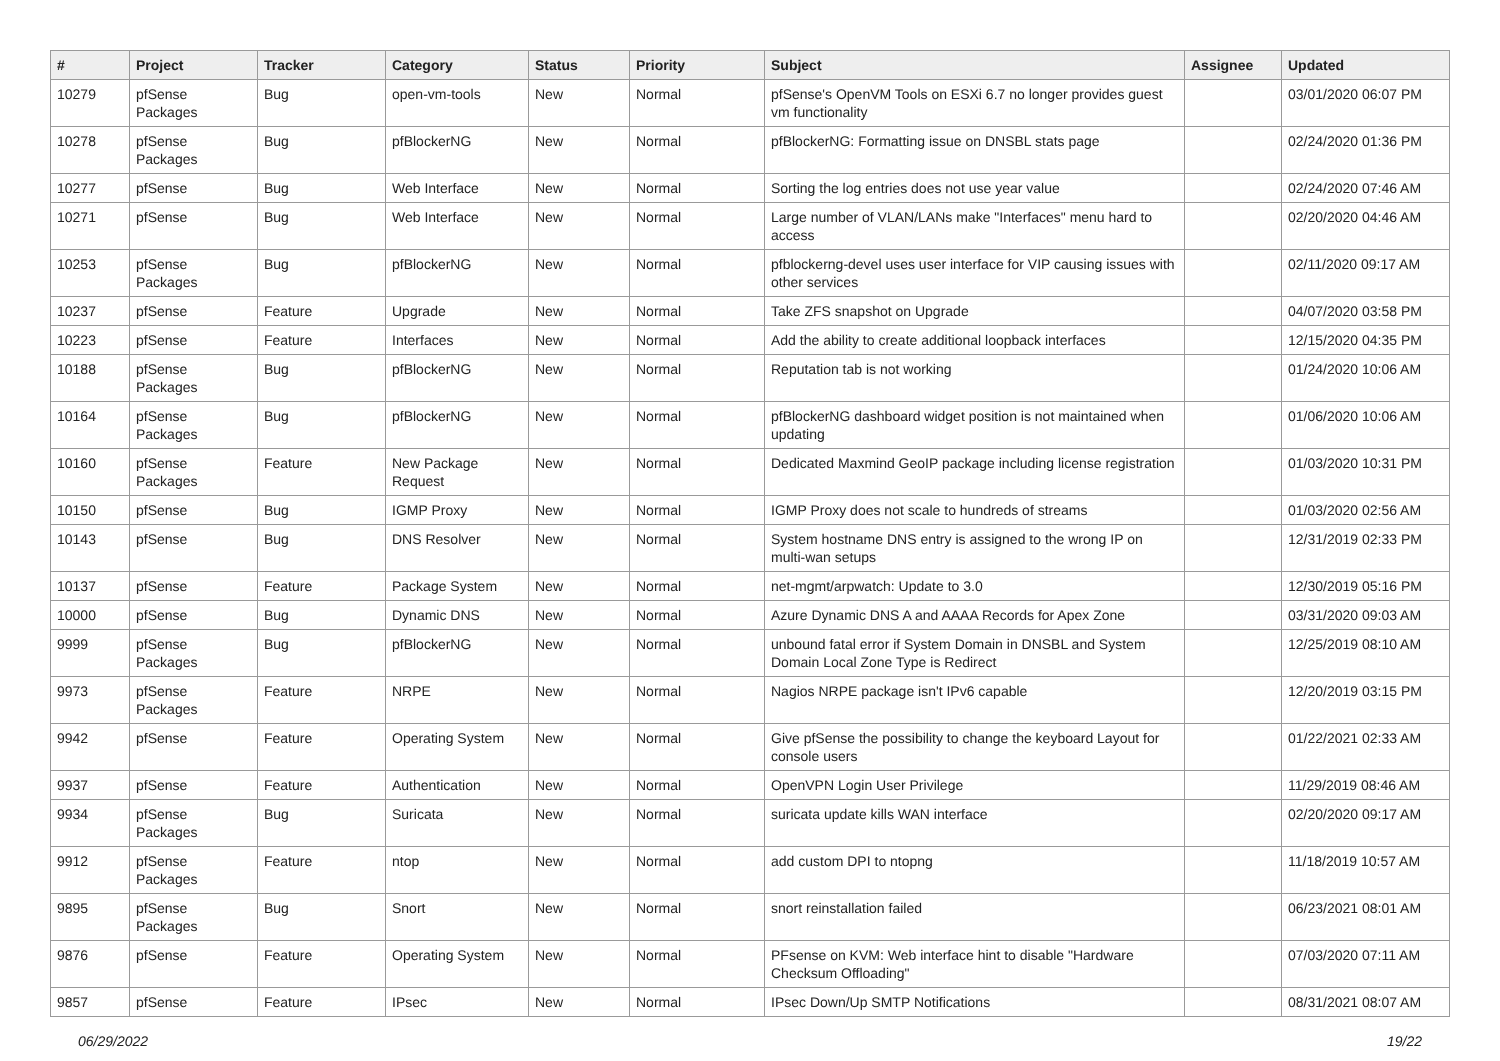| # | Project | Tracker | Category | Status | Priority | Subject | Assignee | Updated |
| --- | --- | --- | --- | --- | --- | --- | --- | --- |
| 10279 | pfSense Packages | Bug | open-vm-tools | New | Normal | pfSense's OpenVM Tools on ESXi 6.7 no longer provides guest vm functionality | | 03/01/2020 06:07 PM |
| 10278 | pfSense Packages | Bug | pfBlockerNG | New | Normal | pfBlockerNG: Formatting issue on DNSBL stats page | | 02/24/2020 01:36 PM |
| 10277 | pfSense | Bug | Web Interface | New | Normal | Sorting the log entries does not use year value | | 02/24/2020 07:46 AM |
| 10271 | pfSense | Bug | Web Interface | New | Normal | Large number of VLAN/LANs make "Interfaces" menu hard to access | | 02/20/2020 04:46 AM |
| 10253 | pfSense Packages | Bug | pfBlockerNG | New | Normal | pfblockerng-devel uses user interface for VIP causing issues with other services | | 02/11/2020 09:17 AM |
| 10237 | pfSense | Feature | Upgrade | New | Normal | Take ZFS snapshot on Upgrade | | 04/07/2020 03:58 PM |
| 10223 | pfSense | Feature | Interfaces | New | Normal | Add the ability to create additional loopback interfaces | | 12/15/2020 04:35 PM |
| 10188 | pfSense Packages | Bug | pfBlockerNG | New | Normal | Reputation tab is not working | | 01/24/2020 10:06 AM |
| 10164 | pfSense Packages | Bug | pfBlockerNG | New | Normal | pfBlockerNG dashboard widget position is not maintained when updating | | 01/06/2020 10:06 AM |
| 10160 | pfSense Packages | Feature | New Package Request | New | Normal | Dedicated Maxmind GeoIP package including license registration | | 01/03/2020 10:31 PM |
| 10150 | pfSense | Bug | IGMP Proxy | New | Normal | IGMP Proxy does not scale to hundreds of streams | | 01/03/2020 02:56 AM |
| 10143 | pfSense | Bug | DNS Resolver | New | Normal | System hostname DNS entry is assigned to the wrong IP on multi-wan setups | | 12/31/2019 02:33 PM |
| 10137 | pfSense | Feature | Package System | New | Normal | net-mgmt/arpwatch: Update to 3.0 | | 12/30/2019 05:16 PM |
| 10000 | pfSense | Bug | Dynamic DNS | New | Normal | Azure Dynamic DNS A and AAAA Records for Apex Zone | | 03/31/2020 09:03 AM |
| 9999 | pfSense Packages | Bug | pfBlockerNG | New | Normal | unbound fatal error if System Domain in DNSBL and System Domain Local Zone Type is Redirect | | 12/25/2019 08:10 AM |
| 9973 | pfSense Packages | Feature | NRPE | New | Normal | Nagios NRPE package isn't IPv6 capable | | 12/20/2019 03:15 PM |
| 9942 | pfSense | Feature | Operating System | New | Normal | Give pfSense the possibility to change the keyboard Layout for console users | | 01/22/2021 02:33 AM |
| 9937 | pfSense | Feature | Authentication | New | Normal | OpenVPN Login User Privilege | | 11/29/2019 08:46 AM |
| 9934 | pfSense Packages | Bug | Suricata | New | Normal | suricata update kills WAN interface | | 02/20/2020 09:17 AM |
| 9912 | pfSense Packages | Feature | ntop | New | Normal | add custom DPI to ntopng | | 11/18/2019 10:57 AM |
| 9895 | pfSense Packages | Bug | Snort | New | Normal | snort reinstallation failed | | 06/23/2021 08:01 AM |
| 9876 | pfSense | Feature | Operating System | New | Normal | PFsense on KVM: Web interface hint to disable "Hardware Checksum Offloading" | | 07/03/2020 07:11 AM |
| 9857 | pfSense | Feature | IPsec | New | Normal | IPsec Down/Up SMTP Notifications | | 08/31/2021 08:07 AM |
06/29/2022 19/22